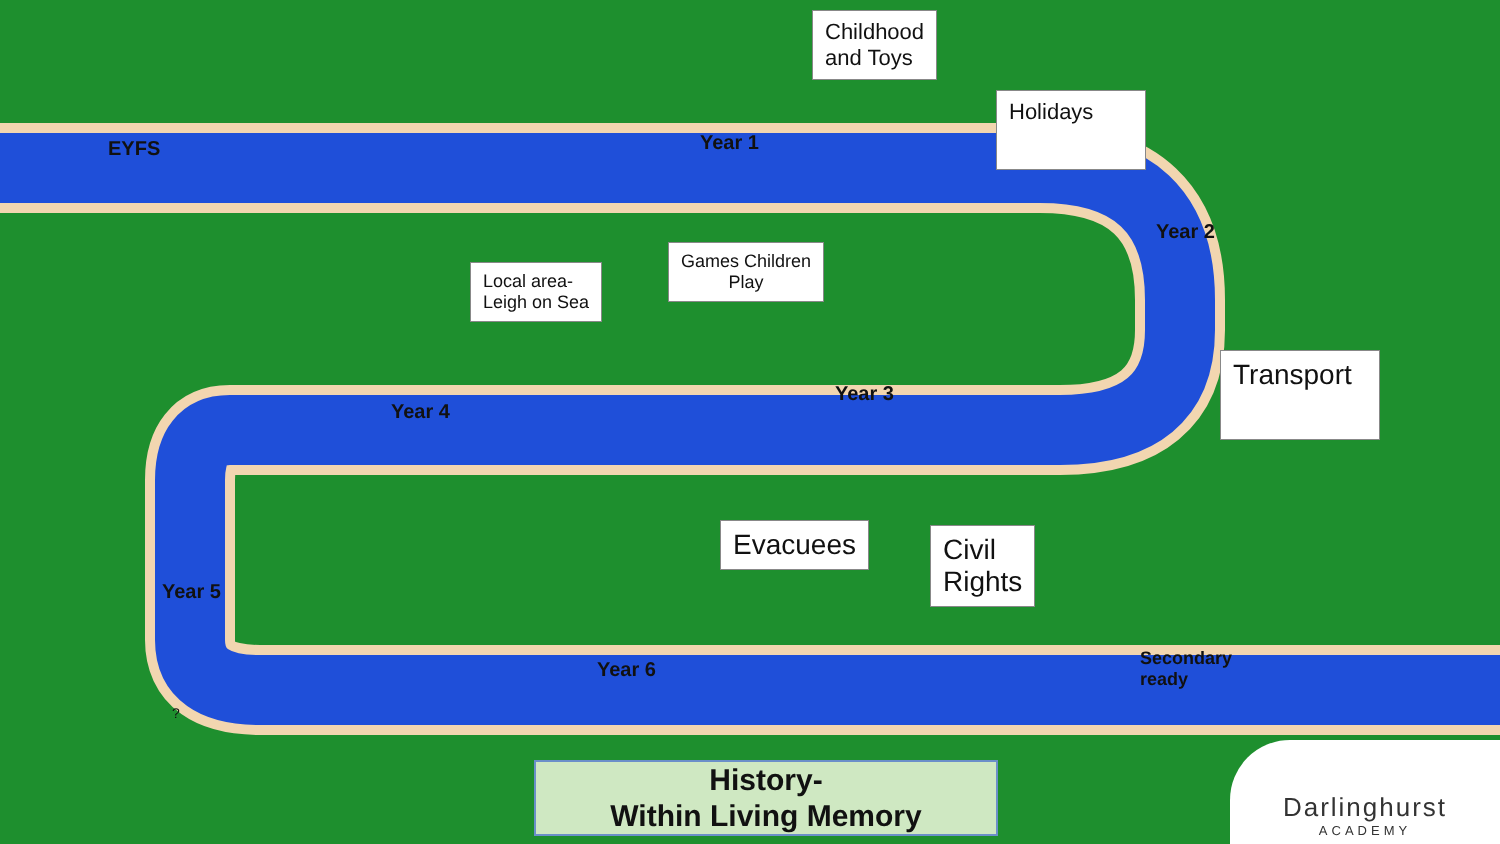Childhood
and Toys
EYFS Year 1
Holidays
Year 2
Local area-
Leigh on Sea
Games Children
Play
Transport
Year 4
Year 3
Evacuees
Civil
Rights
Year 5
Year 6
Secondary
ready
?
History-
Within Living Memory
Darlinghurst
ACADEMY